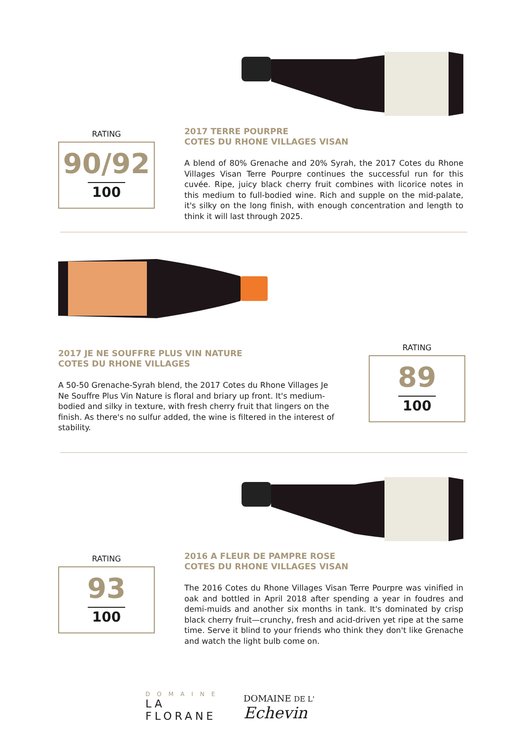RATING
90/92
100
2017 TERRE POURPRE
COTES DU RHONE VILLAGES VISAN
A blend of 80% Grenache and 20% Syrah, the 2017 Cotes du Rhone Villages Visan Terre Pourpre continues the successful run for this cuvée. Ripe, juicy black cherry fruit combines with licorice notes in this medium to full-bodied wine. Rich and supple on the mid-palate, it's silky on the long finish, with enough concentration and length to think it will last through 2025.
2017 JE NE SOUFFRE PLUS VIN NATURE
COTES DU RHONE VILLAGES
A 50-50 Grenache-Syrah blend, the 2017 Cotes du Rhone Villages Je Ne Souffre Plus Vin Nature is floral and briary up front. It's medium-bodied and silky in texture, with fresh cherry fruit that lingers on the finish. As there's no sulfur added, the wine is filtered in the interest of stability.
RATING
89
100
RATING
93
100
2016 A FLEUR DE PAMPRE ROSE
COTES DU RHONE VILLAGES VISAN
The 2016 Cotes du Rhone Villages Visan Terre Pourpre was vinified in oak and bottled in April 2018 after spending a year in foudres and demi-muids and another six months in tank. It's dominated by crisp black cherry fruit—crunchy, fresh and acid-driven yet ripe at the same time. Serve it blind to your friends who think they don't like Grenache and watch the light bulb come on.
DOMAINE
LA FLORANE
DOMAINE DE L' Echevin